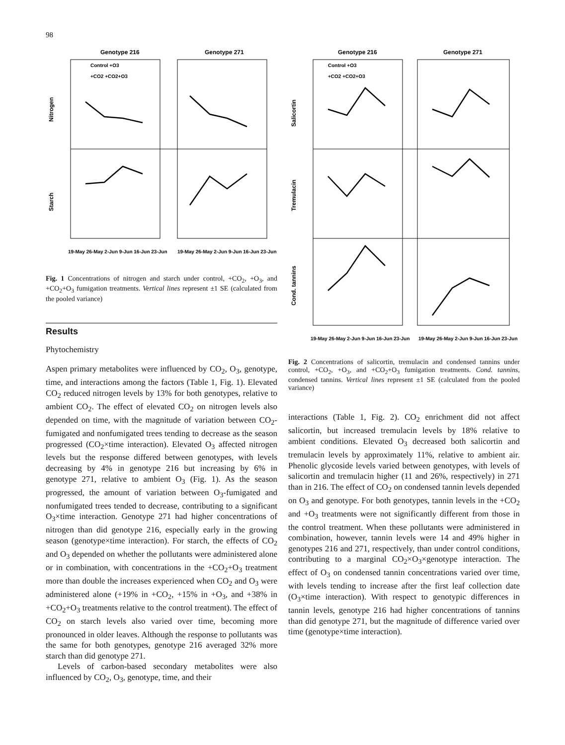98
Genotype 216
Genotype 271
Nitrogen
Starch
19-May 26-May 2-Jun 9-Jun 16-Jun 23-Jun
19-May 26-May 2-Jun 9-Jun 16-Jun 23-Jun
Control +O3
+CO2 +CO2+O3
Fig. 1 Concentrations of nitrogen and starch under control, +CO<sub>2</sub>, +O<sub>3</sub>, and +CO<sub>2</sub>+O<sub>3</sub> fumigation treatments. Vertical lines represent ±1 SE (calculated from the pooled variance)
Results
Phytochemistry
Aspen primary metabolites were influenced by CO<sub>2</sub>, O<sub>3</sub>, genotype, time, and interactions among the factors (Table 1, Fig. 1). Elevated CO<sub>2</sub> reduced nitrogen levels by 13% for both genotypes, relative to ambient CO<sub>2</sub>. The effect of elevated CO<sub>2</sub> on nitrogen levels also depended on time, with the magnitude of variation between CO<sub>2</sub>-fumigated and nonfumigated trees tending to decrease as the season progressed (CO<sub>2</sub>×time interaction). Elevated O<sub>3</sub> affected nitrogen levels but the response differed between genotypes, with levels decreasing by 4% in genotype 216 but increasing by 6% in genotype 271, relative to ambient O<sub>3</sub> (Fig. 1). As the season progressed, the amount of variation between O<sub>3</sub>-fumigated and nonfumigated trees tended to decrease, contributing to a significant O<sub>3</sub>×time interaction. Genotype 271 had higher concentrations of nitrogen than did genotype 216, especially early in the growing season (genotype×time interaction). For starch, the effects of CO<sub>2</sub> and O<sub>3</sub> depended on whether the pollutants were administered alone or in combination, with concentrations in the +CO<sub>2</sub>+O<sub>3</sub> treatment more than double the increases experienced when CO<sub>2</sub> and O<sub>3</sub> were administered alone (+19% in +CO<sub>2</sub>, +15% in +O<sub>3</sub>, and +38% in +CO<sub>2</sub>+O<sub>3</sub> treatments relative to the control treatment). The effect of CO<sub>2</sub> on starch levels also varied over time, becoming more pronounced in older leaves. Although the response to pollutants was the same for both genotypes, genotype 216 averaged 32% more starch than did genotype 271.
Levels of carbon-based secondary metabolites were also influenced by CO<sub>2</sub>, O<sub>3</sub>, genotype, time, and their
Genotype 216
Genotype 271
Salicortin
Tremulacin
Cond. tannins
19-May 26-May 2-Jun 9-Jun 16-Jun 23-Jun
19-May 26-May 2-Jun 9-Jun 16-Jun 23-Jun
Control +O3
+CO2 +CO2+O3
Fig. 2 Concentrations of salicortin, tremulacin and condensed tannins under control, +CO<sub>2</sub>, +O<sub>3</sub>, and +CO<sub>2</sub>+O<sub>3</sub> fumigation treatments. Cond. tannins, condensed tannins. Vertical lines represent ±1 SE (calculated from the pooled variance)
interactions (Table 1, Fig. 2). CO<sub>2</sub> enrichment did not affect salicortin, but increased tremulacin levels by 18% relative to ambient conditions. Elevated O<sub>3</sub> decreased both salicortin and tremulacin levels by approximately 11%, relative to ambient air. Phenolic glycoside levels varied between genotypes, with levels of salicortin and tremulacin higher (11 and 26%, respectively) in 271 than in 216. The effect of CO<sub>2</sub> on condensed tannin levels depended on O<sub>3</sub> and genotype. For both genotypes, tannin levels in the +CO<sub>2</sub> and +O<sub>3</sub> treatments were not significantly different from those in the control treatment. When these pollutants were administered in combination, however, tannin levels were 14 and 49% higher in genotypes 216 and 271, respectively, than under control conditions, contributing to a marginal CO<sub>2</sub>×O<sub>3</sub>×genotype interaction. The effect of O<sub>3</sub> on condensed tannin concentrations varied over time, with levels tending to increase after the first leaf collection date (O<sub>3</sub>×time interaction). With respect to genotypic differences in tannin levels, genotype 216 had higher concentrations of tannins than did genotype 271, but the magnitude of difference varied over time (genotype×time interaction).